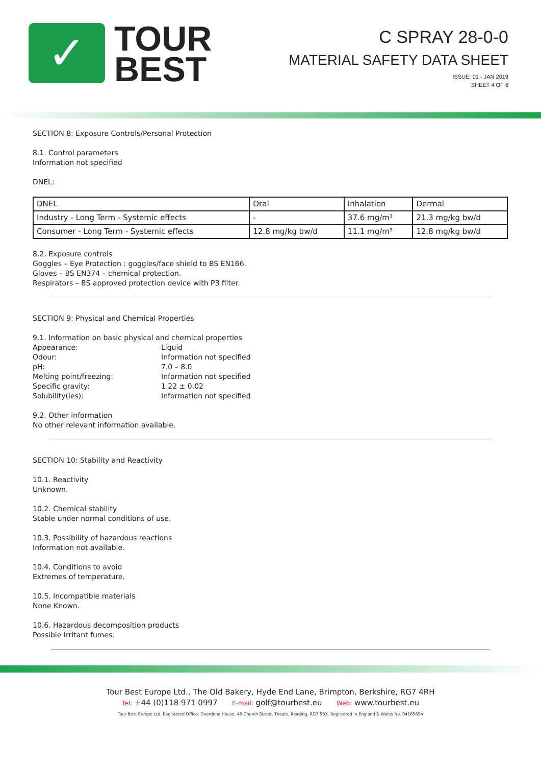✓
TOUR
BEST
C SPRAY 28-0-0
MATERIAL SAFETY DATA SHEET
ISSUE: 01 - JAN 2019
SHEET 4 OF 6
SECTION 8: Exposure Controls/Personal Protection
8.1. Control parameters
Information not specified
DNEL:
| DNEL | Oral | Inhalation | Dermal |
| Industry - Long Term - Systemic effects | - | 37.6 mg/m³ | 21.3 mg/kg bw/d |
| Consumer - Long Term - Systemic effects | 12.8 mg/kg bw/d | 11.1 mg/m³ | 12.8 mg/kg bw/d |
8.2. Exposure controls
Goggles – Eye Protection : goggles/face shield to BS EN166.
Gloves – BS EN374 – chemical protection.
Respirators – BS approved protection device with P3 filter.
SECTION 9: Physical and Chemical Properties
9.1. Information on basic physical and chemical properties
| Appearance: | Liquid |
| Odour: | Information not specified |
| pH: | 7.0 – 8.0 |
| Melting point/freezing: | Information not specified |
| Specific gravity: | 1.22 ± 0.02 |
| Solubility(ies): | Information not specified |
9.2. Other information
No other relevant information available.
SECTION 10: Stability and Reactivity
10.1. Reactivity
Unknown.
10.2. Chemical stability
Stable under normal conditions of use.
10.3. Possibility of hazardous reactions
Information not available.
10.4. Conditions to avoid
Extremes of temperature.
10.5. Incompatible materials
None Known.
10.6. Hazardous decomposition products
Possible Irritant fumes.
Tour Best Europe Ltd., The Old Bakery, Hyde End Lane, Brimpton, Berkshire, RG7 4RH
Tel: +44 (0)118 971 0997 E-mail: golf@tourbest.eu Web: www.tourbest.eu
Tour Best Europe Ltd, Registered Office: Overdene House, 49 Church Street, Theale, Reading, RG7 5BX. Registered in England & Wales No. 04165654